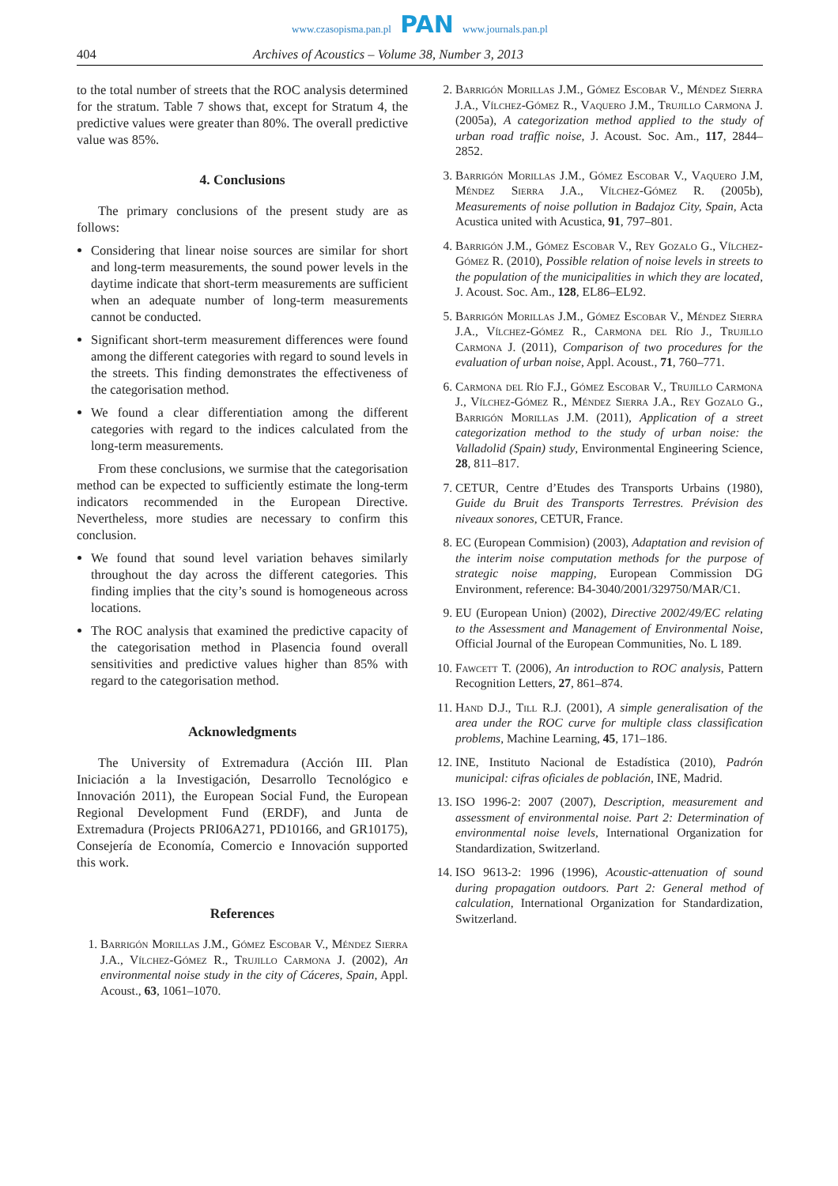www.czasopisma.pan.pl PAN www.journals.pan.pl
404 Archives of Acoustics – Volume 38, Number 3, 2013
to the total number of streets that the ROC analysis determined for the stratum. Table 7 shows that, except for Stratum 4, the predictive values were greater than 80%. The overall predictive value was 85%.
4. Conclusions
The primary conclusions of the present study are as follows:
Considering that linear noise sources are similar for short and long-term measurements, the sound power levels in the daytime indicate that short-term measurements are sufficient when an adequate number of long-term measurements cannot be conducted.
Significant short-term measurement differences were found among the different categories with regard to sound levels in the streets. This finding demonstrates the effectiveness of the categorisation method.
We found a clear differentiation among the different categories with regard to the indices calculated from the long-term measurements.
From these conclusions, we surmise that the categorisation method can be expected to sufficiently estimate the long-term indicators recommended in the European Directive. Nevertheless, more studies are necessary to confirm this conclusion.
We found that sound level variation behaves similarly throughout the day across the different categories. This finding implies that the city’s sound is homogeneous across locations.
The ROC analysis that examined the predictive capacity of the categorisation method in Plasencia found overall sensitivities and predictive values higher than 85% with regard to the categorisation method.
Acknowledgments
The University of Extremadura (Acción III. Plan Iniciación a la Investigación, Desarrollo Tecnológico e Innovación 2011), the European Social Fund, the European Regional Development Fund (ERDF), and Junta de Extremadura (Projects PRI06A271, PD10166, and GR10175), Consejería de Economía, Comercio e Innovación supported this work.
References
1. Barrigón Morillas J.M., Gómez Escobar V., Méndez Sierra J.A., Vílchez-Gómez R., Trujillo Carmona J. (2002), An environmental noise study in the city of Cáceres, Spain, Appl. Acoust., 63, 1061–1070.
2. Barrigón Morillas J.M., Gómez Escobar V., Méndez Sierra J.A., Vílchez-Gómez R., Vaquero J.M., Trujillo Carmona J. (2005a), A categorization method applied to the study of urban road traffic noise, J. Acoust. Soc. Am., 117, 2844–2852.
3. Barrigón Morillas J.M., Gómez Escobar V., Vaquero J.M, Méndez Sierra J.A., Vílchez-Gómez R. (2005b), Measurements of noise pollution in Badajoz City, Spain, Acta Acustica united with Acustica, 91, 797–801.
4. Barrigón J.M., Gómez Escobar V., Rey Gozalo G., Vílchez-Gómez R. (2010), Possible relation of noise levels in streets to the population of the municipalities in which they are located, J. Acoust. Soc. Am., 128, EL86–EL92.
5. Barrigón Morillas J.M., Gómez Escobar V., Méndez Sierra J.A., Vílchez-Gómez R., Carmona del Río J., Trujillo Carmona J. (2011), Comparison of two procedures for the evaluation of urban noise, Appl. Acoust., 71, 760–771.
6. Carmona del Río F.J., Gómez Escobar V., Trujillo Carmona J., Vílchez-Gómez R., Méndez Sierra J.A., Rey Gozalo G., Barrigón Morillas J.M. (2011), Application of a street categorization method to the study of urban noise: the Valladolid (Spain) study, Environmental Engineering Science, 28, 811–817.
7. CETUR, Centre d’Etudes des Transports Urbains (1980), Guide du Bruit des Transports Terrestres. Prévision des niveaux sonores, CETUR, France.
8. EC (European Commision) (2003), Adaptation and revision of the interim noise computation methods for the purpose of strategic noise mapping, European Commission DG Environment, reference: B4-3040/2001/329750/MAR/C1.
9. EU (European Union) (2002), Directive 2002/49/EC relating to the Assessment and Management of Environmental Noise, Official Journal of the European Communities, No. L 189.
10. Fawcett T. (2006), An introduction to ROC analysis, Pattern Recognition Letters, 27, 861–874.
11. Hand D.J., Till R.J. (2001), A simple generalisation of the area under the ROC curve for multiple class classification problems, Machine Learning, 45, 171–186.
12. INE, Instituto Nacional de Estadística (2010), Padrón municipal: cifras oficiales de población, INE, Madrid.
13. ISO 1996-2: 2007 (2007), Description, measurement and assessment of environmental noise. Part 2: Determination of environmental noise levels, International Organization for Standardization, Switzerland.
14. ISO 9613-2: 1996 (1996), Acoustic-attenuation of sound during propagation outdoors. Part 2: General method of calculation, International Organization for Standardization, Switzerland.